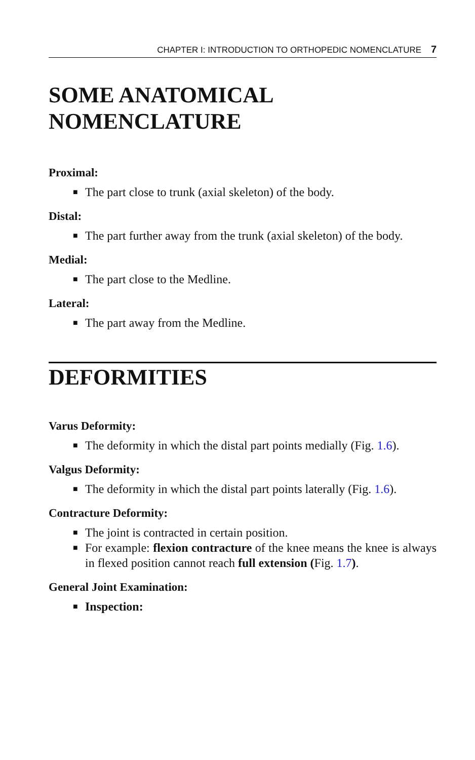CHAPTER I: INTRODUCTION TO ORTHOPEDIC NOMENCLATURE 7
SOME ANATOMICAL
NOMENCLATURE
Proximal:
■ The part close to trunk (axial skeleton) of the body.
Distal:
■ The part further away from the trunk (axial skeleton) of the body.
Medial:
■ The part close to the Medline.
Lateral:
■ The part away from the Medline.
DEFORMITIES
Varus Deformity:
■ The deformity in which the distal part points medially (Fig. 1.6).
Valgus Deformity:
■ The deformity in which the distal part points laterally (Fig. 1.6).
Contracture Deformity:
■ The joint is contracted in certain position.
■ For example: flexion contracture of the knee means the knee is always in flexed position cannot reach full extension (Fig. 1.7).
General Joint Examination:
■ Inspection: